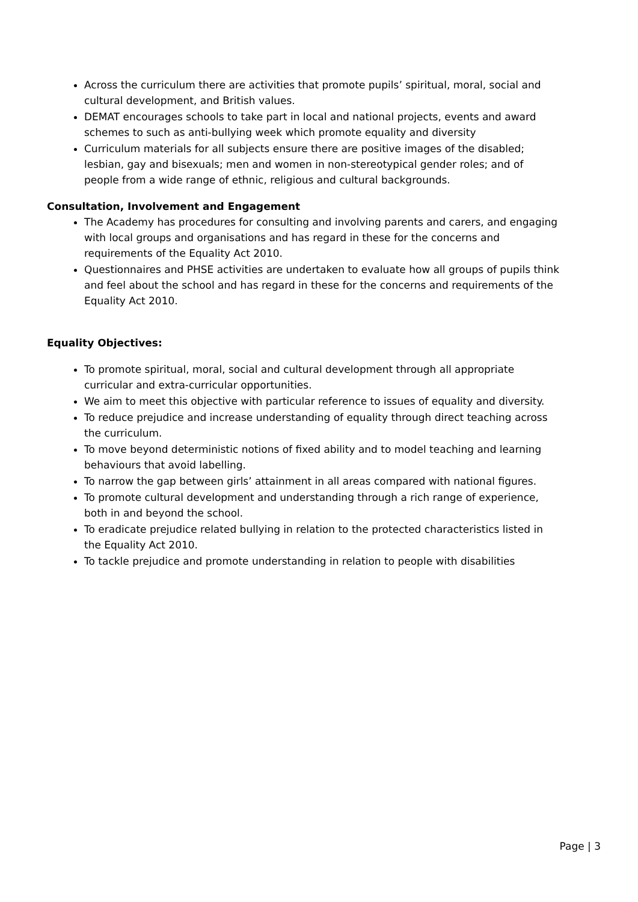Across the curriculum there are activities that promote pupils’ spiritual, moral, social and cultural development, and British values.
DEMAT encourages schools to take part in local and national projects, events and award schemes to such as anti-bullying week which promote equality and diversity
Curriculum materials for all subjects ensure there are positive images of the disabled; lesbian, gay and bisexuals; men and women in non-stereotypical gender roles; and of people from a wide range of ethnic, religious and cultural backgrounds.
Consultation, Involvement and Engagement
The Academy has procedures for consulting and involving parents and carers, and engaging with local groups and organisations and has regard in these for the concerns and requirements of the Equality Act 2010.
Questionnaires and PHSE activities are undertaken to evaluate how all groups of pupils think and feel about the school and has regard in these for the concerns and requirements of the Equality Act 2010.
Equality Objectives:
To promote spiritual, moral, social and cultural development through all appropriate curricular and extra-curricular opportunities.
We aim to meet this objective with particular reference to issues of equality and diversity.
To reduce prejudice and increase understanding of equality through direct teaching across the curriculum.
To move beyond deterministic notions of fixed ability and to model teaching and learning behaviours that avoid labelling.
To narrow the gap between girls’ attainment in all areas compared with national figures.
To promote cultural development and understanding through a rich range of experience, both in and beyond the school.
To eradicate prejudice related bullying in relation to the protected characteristics listed in the Equality Act 2010.
To tackle prejudice and promote understanding in relation to people with disabilities
Page | 3